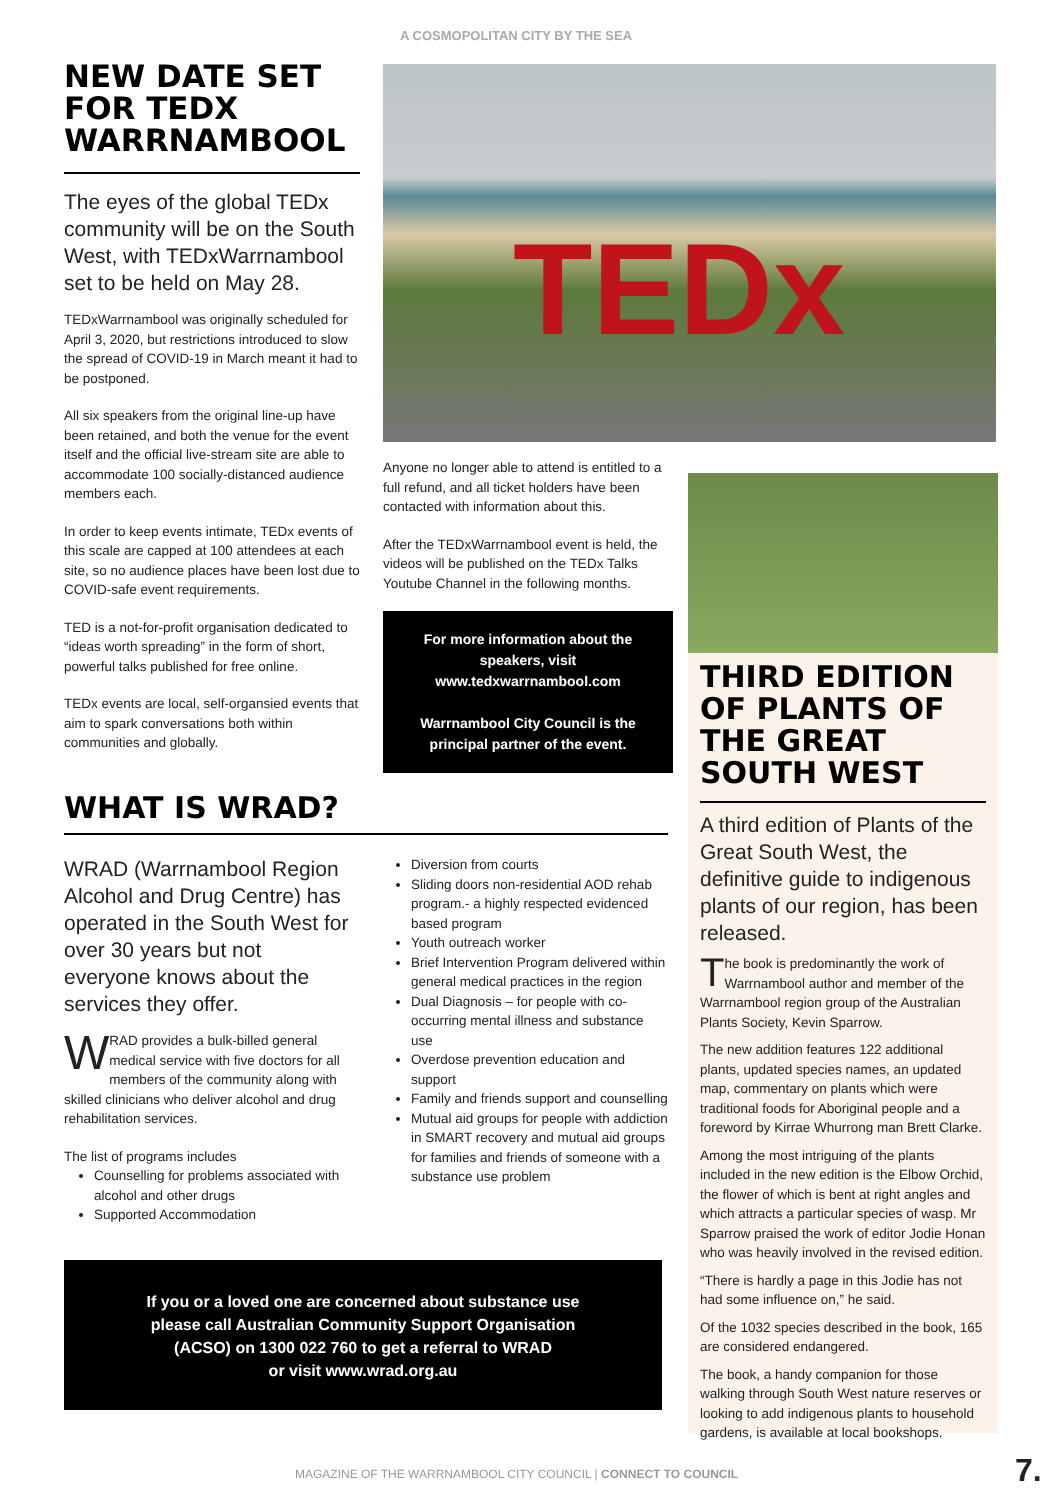A COSMOPOLITAN CITY BY THE SEA
NEW DATE SET FOR TEDX WARRNAMBOOL
The eyes of the global TEDx community will be on the South West, with TEDxWarrnambool set to be held on May 28.
TEDxWarrnambool was originally scheduled for April 3, 2020, but restrictions introduced to slow the spread of COVID-19 in March meant it had to be postponed.
All six speakers from the original line-up have been retained, and both the venue for the event itself and the official live-stream site are able to accommodate 100 socially-distanced audience members each.
In order to keep events intimate, TEDx events of this scale are capped at 100 attendees at each site, so no audience places have been lost due to COVID-safe event requirements.
TED is a not-for-profit organisation dedicated to “ideas worth spreading” in the form of short, powerful talks published for free online.
TEDx events are local, self-organsied events that aim to spark conversations both within communities and globally.
TEDx
Anyone no longer able to attend is entitled to a full refund, and all ticket holders have been contacted with information about this.
After the TEDxWarrnambool event is held, the videos will be published on the TEDx Talks Youtube Channel in the following months.
For more information about the speakers, visit www.tedxwarrnambool.com
Warrnambool City Council is the principal partner of the event.
THIRD EDITION OF PLANTS OF THE GREAT SOUTH WEST
A third edition of Plants of the Great South West, the definitive guide to indigenous plants of our region, has been released.
The book is predominantly the work of Warrnambool author and member of the Warrnambool region group of the Australian Plants Society, Kevin Sparrow.
The new addition features 122 additional plants, updated species names, an updated map, commentary on plants which were traditional foods for Aboriginal people and a foreword by Kirrae Whurrong man Brett Clarke.
Among the most intriguing of the plants included in the new edition is the Elbow Orchid, the flower of which is bent at right angles and which attracts a particular species of wasp. Mr Sparrow praised the work of editor Jodie Honan who was heavily involved in the revised edition.
“There is hardly a page in this Jodie has not had some influence on,” he said.
Of the 1032 species described in the book, 165 are considered endangered.
The book, a handy companion for those walking through South West nature reserves or looking to add indigenous plants to household gardens, is available at local bookshops.
WHAT IS WRAD?
WRAD (Warrnambool Region Alcohol and Drug Centre) has operated in the South West for over 30 years but not everyone knows about the services they offer.
WRAD provides a bulk-billed general medical service with five doctors for all members of the community along with skilled clinicians who deliver alcohol and drug rehabilitation services.
The list of programs includes
Counselling for problems associated with alcohol and other drugs
Supported Accommodation
Diversion from courts
Sliding doors non-residential AOD rehab program.- a highly respected evidenced based program
Youth outreach worker
Brief Intervention Program delivered within general medical practices in the region
Dual Diagnosis – for people with co-occurring mental illness and substance use
Overdose prevention education and support
Family and friends support and counselling
Mutual aid groups for people with addiction in SMART recovery and mutual aid groups for families and friends of someone with a substance use problem
If you or a loved one are concerned about substance use
please call Australian Community Support Organisation
(ACSO) on 1300 022 760 to get a referral to WRAD
or visit www.wrad.org.au
MAGAZINE OF THE WARRNAMBOOL CITY COUNCIL | CONNECT TO COUNCIL
7.